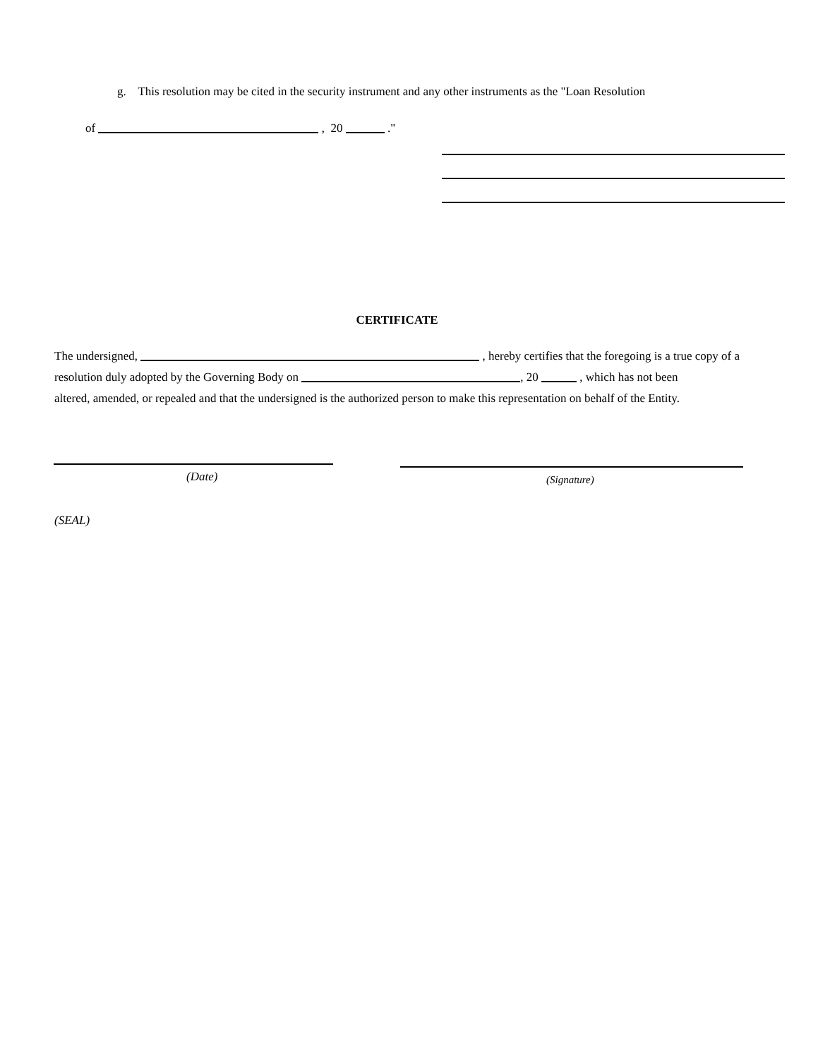g. This resolution may be cited in the security instrument and any other instruments as the "Loan Resolution
of , 20 ."
CERTIFICATE
The undersigned, , hereby certifies that the foregoing is a true copy of a
resolution duly adopted by the Governing Body on , 20 , which has not been
altered, amended, or repealed and that the undersigned is the authorized person to make this representation on behalf of the Entity.
(Date) (Signature)
(SEAL)